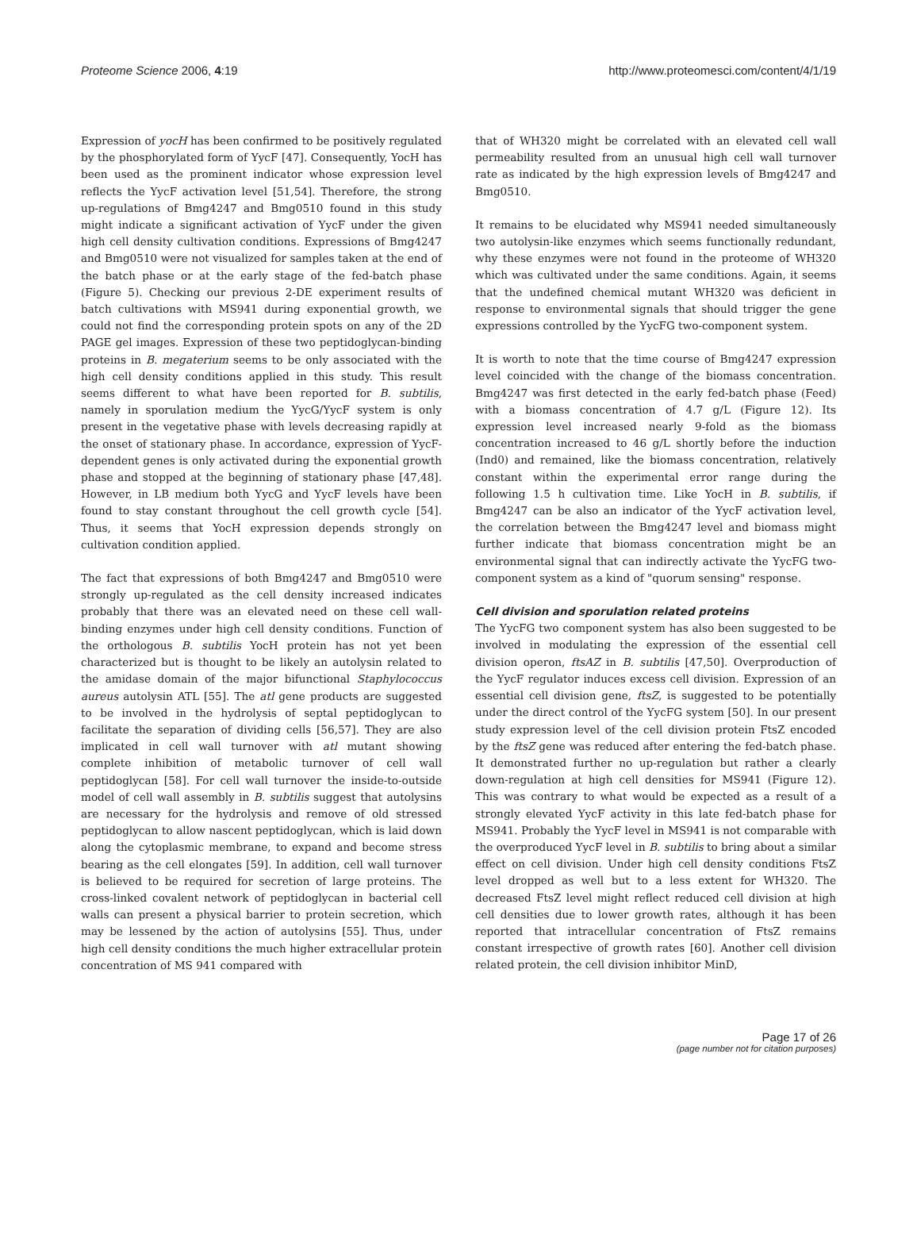Proteome Science 2006, 4:19 http://www.proteomesci.com/content/4/1/19
Expression of yocH has been confirmed to be positively regulated by the phosphorylated form of YycF [47]. Consequently, YocH has been used as the prominent indicator whose expression level reflects the YycF activation level [51,54]. Therefore, the strong up-regulations of Bmg4247 and Bmg0510 found in this study might indicate a significant activation of YycF under the given high cell density cultivation conditions. Expressions of Bmg4247 and Bmg0510 were not visualized for samples taken at the end of the batch phase or at the early stage of the fed-batch phase (Figure 5). Checking our previous 2-DE experiment results of batch cultivations with MS941 during exponential growth, we could not find the corresponding protein spots on any of the 2D PAGE gel images. Expression of these two peptidoglycan-binding proteins in B. megaterium seems to be only associated with the high cell density conditions applied in this study. This result seems different to what have been reported for B. subtilis, namely in sporulation medium the YycG/YycF system is only present in the vegetative phase with levels decreasing rapidly at the onset of stationary phase. In accordance, expression of YycF-dependent genes is only activated during the exponential growth phase and stopped at the beginning of stationary phase [47,48]. However, in LB medium both YycG and YycF levels have been found to stay constant throughout the cell growth cycle [54]. Thus, it seems that YocH expression depends strongly on cultivation condition applied.
The fact that expressions of both Bmg4247 and Bmg0510 were strongly up-regulated as the cell density increased indicates probably that there was an elevated need on these cell wall-binding enzymes under high cell density conditions. Function of the orthologous B. subtilis YocH protein has not yet been characterized but is thought to be likely an autolysin related to the amidase domain of the major bifunctional Staphylococcus aureus autolysin ATL [55]. The atl gene products are suggested to be involved in the hydrolysis of septal peptidoglycan to facilitate the separation of dividing cells [56,57]. They are also implicated in cell wall turnover with atl mutant showing complete inhibition of metabolic turnover of cell wall peptidoglycan [58]. For cell wall turnover the inside-to-outside model of cell wall assembly in B. subtilis suggest that autolysins are necessary for the hydrolysis and remove of old stressed peptidoglycan to allow nascent peptidoglycan, which is laid down along the cytoplasmic membrane, to expand and become stress bearing as the cell elongates [59]. In addition, cell wall turnover is believed to be required for secretion of large proteins. The cross-linked covalent network of peptidoglycan in bacterial cell walls can present a physical barrier to protein secretion, which may be lessened by the action of autolysins [55]. Thus, under high cell density conditions the much higher extracellular protein concentration of MS 941 compared with
that of WH320 might be correlated with an elevated cell wall permeability resulted from an unusual high cell wall turnover rate as indicated by the high expression levels of Bmg4247 and Bmg0510.
It remains to be elucidated why MS941 needed simultaneously two autolysin-like enzymes which seems functionally redundant, why these enzymes were not found in the proteome of WH320 which was cultivated under the same conditions. Again, it seems that the undefined chemical mutant WH320 was deficient in response to environmental signals that should trigger the gene expressions controlled by the YycFG two-component system.
It is worth to note that the time course of Bmg4247 expression level coincided with the change of the biomass concentration. Bmg4247 was first detected in the early fed-batch phase (Feed) with a biomass concentration of 4.7 g/L (Figure 12). Its expression level increased nearly 9-fold as the biomass concentration increased to 46 g/L shortly before the induction (Ind0) and remained, like the biomass concentration, relatively constant within the experimental error range during the following 1.5 h cultivation time. Like YocH in B. subtilis, if Bmg4247 can be also an indicator of the YycF activation level, the correlation between the Bmg4247 level and biomass might further indicate that biomass concentration might be an environmental signal that can indirectly activate the YycFG two-component system as a kind of "quorum sensing" response.
Cell division and sporulation related proteins
The YycFG two component system has also been suggested to be involved in modulating the expression of the essential cell division operon, ftsAZ in B. subtilis [47,50]. Overproduction of the YycF regulator induces excess cell division. Expression of an essential cell division gene, ftsZ, is suggested to be potentially under the direct control of the YycFG system [50]. In our present study expression level of the cell division protein FtsZ encoded by the ftsZ gene was reduced after entering the fed-batch phase. It demonstrated further no up-regulation but rather a clearly down-regulation at high cell densities for MS941 (Figure 12). This was contrary to what would be expected as a result of a strongly elevated YycF activity in this late fed-batch phase for MS941. Probably the YycF level in MS941 is not comparable with the overproduced YycF level in B. subtilis to bring about a similar effect on cell division. Under high cell density conditions FtsZ level dropped as well but to a less extent for WH320. The decreased FtsZ level might reflect reduced cell division at high cell densities due to lower growth rates, although it has been reported that intracellular concentration of FtsZ remains constant irrespective of growth rates [60]. Another cell division related protein, the cell division inhibitor MinD,
Page 17 of 26
(page number not for citation purposes)